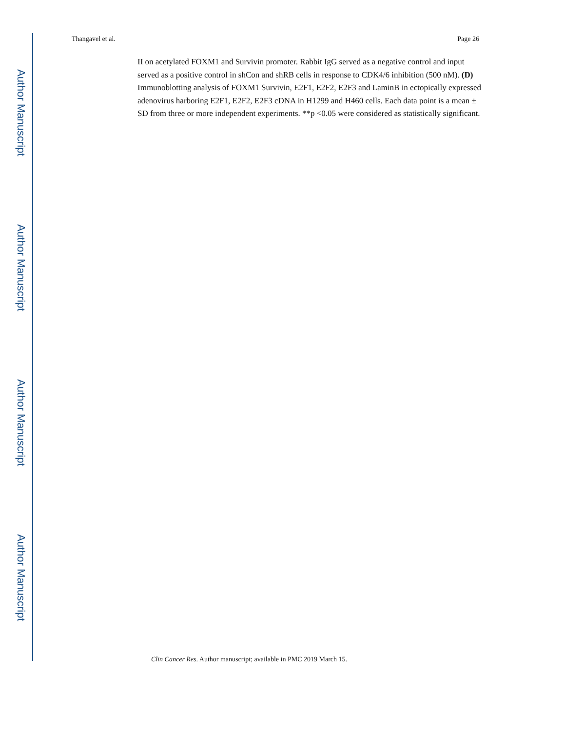Author Manuscript
Author Manuscript
Author Manuscript
Author Manuscript
Thangavel et al. Page 26
II on acetylated FOXM1 and Survivin promoter. Rabbit IgG served as a negative control and input served as a positive control in shCon and shRB cells in response to CDK4/6 inhibition (500 nM). (D) Immunoblotting analysis of FOXM1 Survivin, E2F1, E2F2, E2F3 and LaminB in ectopically expressed adenovirus harboring E2F1, E2F2, E2F3 cDNA in H1299 and H460 cells. Each data point is a mean ± SD from three or more independent experiments. **p <0.05 were considered as statistically significant.
Clin Cancer Res. Author manuscript; available in PMC 2019 March 15.